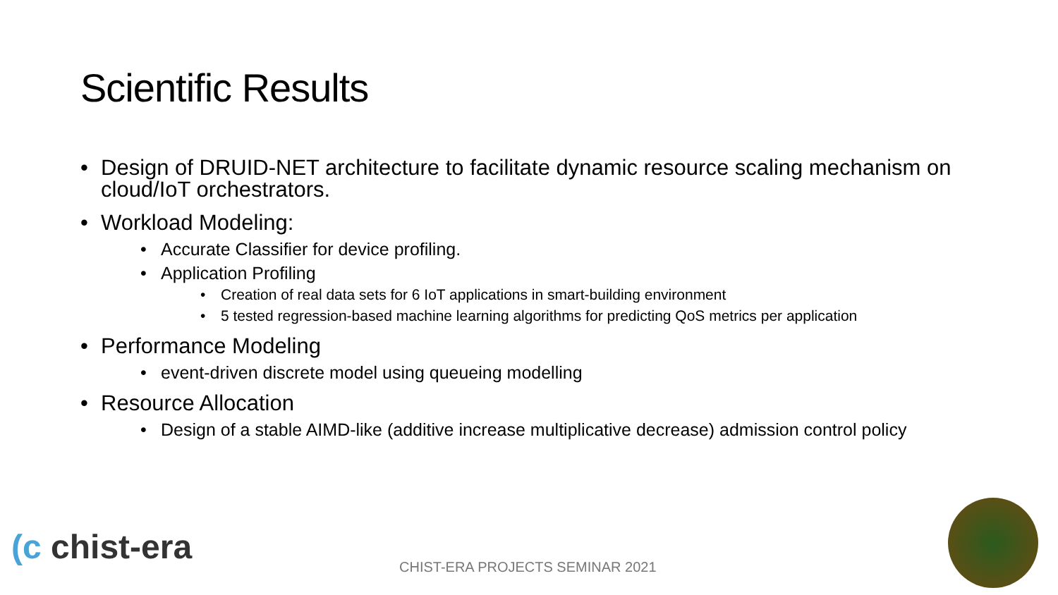Scientific Results
Design of DRUID-NET architecture to facilitate dynamic resource scaling mechanism on cloud/IoT orchestrators.
Workload Modeling:
Accurate Classifier for device profiling.
Application Profiling
Creation of real data sets for 6 IoT applications in smart-building environment
5 tested regression-based machine learning algorithms for predicting QoS metrics per application
Performance Modeling
event-driven discrete model using queueing modelling
Resource Allocation
Design of a stable AIMD-like (additive increase multiplicative decrease) admission control policy
(c chist-era
CHIST-ERA PROJECTS SEMINAR 2021